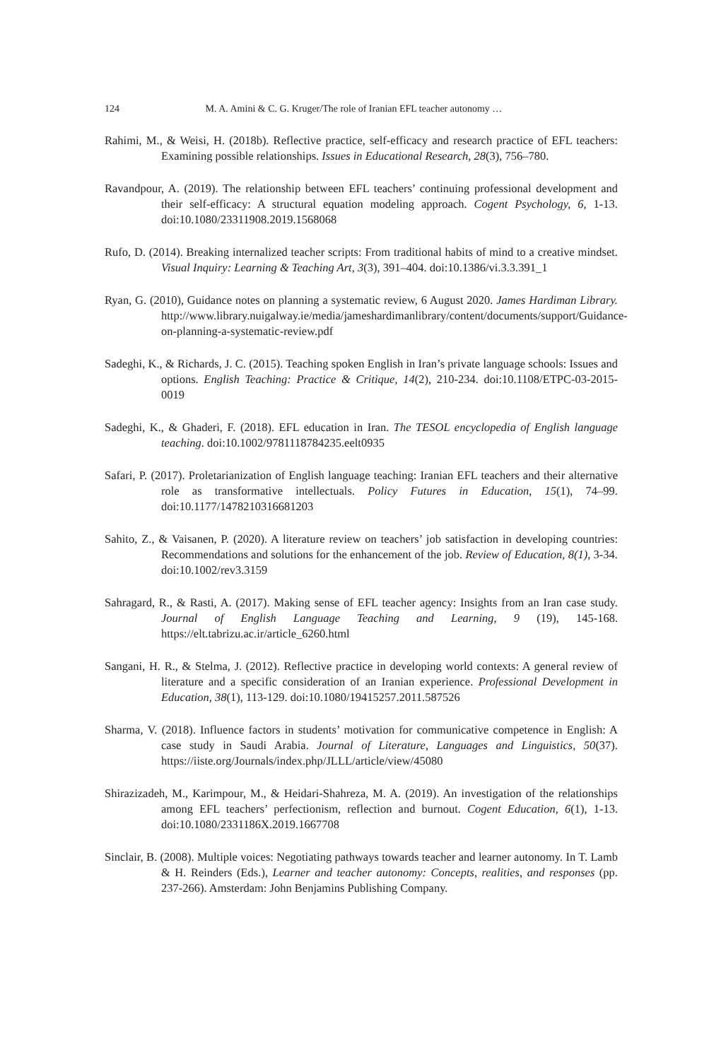124 M. A. Amini & C. G. Kruger/The role of Iranian EFL teacher autonomy …
Rahimi, M., & Weisi, H. (2018b). Reflective practice, self-efficacy and research practice of EFL teachers: Examining possible relationships. Issues in Educational Research, 28(3), 756–780.
Ravandpour, A. (2019). The relationship between EFL teachers’ continuing professional development and their self-efficacy: A structural equation modeling approach. Cogent Psychology, 6, 1-13. doi:10.1080/23311908.2019.1568068
Rufo, D. (2014). Breaking internalized teacher scripts: From traditional habits of mind to a creative mindset. Visual Inquiry: Learning & Teaching Art, 3(3), 391–404. doi:10.1386/vi.3.3.391_1
Ryan, G. (2010), Guidance notes on planning a systematic review, 6 August 2020. James Hardiman Library. http://www.library.nuigalway.ie/media/jameshardimanlibrary/content/documents/support/Guidance-on-planning-a-systematic-review.pdf
Sadeghi, K., & Richards, J. C. (2015). Teaching spoken English in Iran’s private language schools: Issues and options. English Teaching: Practice & Critique, 14(2), 210-234. doi:10.1108/ETPC-03-2015-0019
Sadeghi, K., & Ghaderi, F. (2018). EFL education in Iran. The TESOL encyclopedia of English language teaching. doi:10.1002/9781118784235.eelt0935
Safari, P. (2017). Proletarianization of English language teaching: Iranian EFL teachers and their alternative role as transformative intellectuals. Policy Futures in Education, 15(1), 74–99. doi:10.1177/1478210316681203
Sahito, Z., & Vaisanen, P. (2020). A literature review on teachers’ job satisfaction in developing countries: Recommendations and solutions for the enhancement of the job. Review of Education, 8(1), 3-34. doi:10.1002/rev3.3159
Sahragard, R., & Rasti, A. (2017). Making sense of EFL teacher agency: Insights from an Iran case study. Journal of English Language Teaching and Learning, 9 (19), 145-168. https://elt.tabrizu.ac.ir/article_6260.html
Sangani, H. R., & Stelma, J. (2012). Reflective practice in developing world contexts: A general review of literature and a specific consideration of an Iranian experience. Professional Development in Education, 38(1), 113-129. doi:10.1080/19415257.2011.587526
Sharma, V. (2018). Influence factors in students’ motivation for communicative competence in English: A case study in Saudi Arabia. Journal of Literature, Languages and Linguistics, 50(37). https://iiste.org/Journals/index.php/JLLL/article/view/45080
Shirazizadeh, M., Karimpour, M., & Heidari-Shahreza, M. A. (2019). An investigation of the relationships among EFL teachers’ perfectionism, reflection and burnout. Cogent Education, 6(1), 1-13. doi:10.1080/2331186X.2019.1667708
Sinclair, B. (2008). Multiple voices: Negotiating pathways towards teacher and learner autonomy. In T. Lamb & H. Reinders (Eds.), Learner and teacher autonomy: Concepts, realities, and responses (pp. 237-266). Amsterdam: John Benjamins Publishing Company.